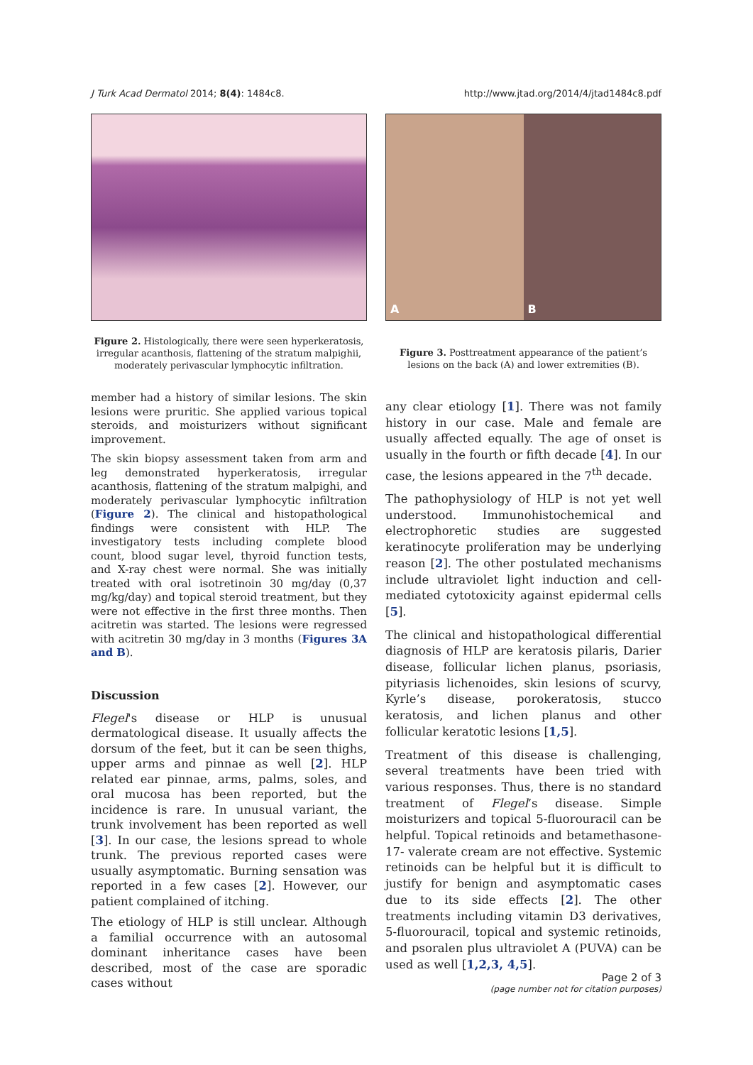J Turk Acad Dermatol 2014; 8(4): 1484c8. http://www.jtad.org/2014/4/jtad1484c8.pdf
Figure 2. Histologically, there were seen hyperkeratosis, irregular acanthosis, flattening of the stratum malpighii, moderately perivascular lymphocytic infiltration.
member had a history of similar lesions. The skin lesions were pruritic. She applied various topical steroids, and moisturizers without significant improvement.
The skin biopsy assessment taken from arm and leg demonstrated hyperkeratosis, irregular acanthosis, flattening of the stratum malpighi, and moderately perivascular lymphocytic infiltration (Figure 2). The clinical and histopathological findings were consistent with HLP. The investigatory tests including complete blood count, blood sugar level, thyroid function tests, and X-ray chest were normal. She was initially treated with oral isotretinoin 30 mg/day (0,37 mg/kg/day) and topical steroid treatment, but they were not effective in the first three months. Then acitretin was started. The lesions were regressed with acitretin 30 mg/day in 3 months (Figures 3A and B).
Discussion
Flegel's disease or HLP is unusual dermatological disease. It usually affects the dorsum of the feet, but it can be seen thighs, upper arms and pinnae as well [2]. HLP related ear pinnae, arms, palms, soles, and oral mucosa has been reported, but the incidence is rare. In unusual variant, the trunk involvement has been reported as well [3]. In our case, the lesions spread to whole trunk. The previous reported cases were usually asymptomatic. Burning sensation was reported in a few cases [2]. However, our patient complained of itching.
The etiology of HLP is still unclear. Although a familial occurrence with an autosomal dominant inheritance cases have been described, most of the case are sporadic cases without
A B
Figure 3. Posttreatment appearance of the patient’s lesions on the back (A) and lower extremities (B).
any clear etiology [1]. There was not family history in our case. Male and female are usually affected equally. The age of onset is usually in the fourth or fifth decade [4]. In our case, the lesions appeared in the 7<sup>th</sup> decade.
The pathophysiology of HLP is not yet well understood. Immunohistochemical and electrophoretic studies are suggested keratinocyte proliferation may be underlying reason [2]. The other postulated mechanisms include ultraviolet light induction and cell-mediated cytotoxicity against epidermal cells [5].
The clinical and histopathological differential diagnosis of HLP are keratosis pilaris, Darier disease, follicular lichen planus, psoriasis, pityriasis lichenoides, skin lesions of scurvy, Kyrle’s disease, porokeratosis, stucco keratosis, and lichen planus and other follicular keratotic lesions [1,5].
Treatment of this disease is challenging, several treatments have been tried with various responses. Thus, there is no standard treatment of Flegel’s disease. Simple moisturizers and topical 5-fluorouracil can be helpful. Topical retinoids and betamethasone-17- valerate cream are not effective. Systemic retinoids can be helpful but it is difficult to justify for benign and asymptomatic cases due to its side effects [2]. The other treatments including vitamin D3 derivatives, 5-fluorouracil, topical and systemic retinoids, and psoralen plus ultraviolet A (PUVA) can be used as well [1,2,3, 4,5].
Page 2 of 3
(page number not for citation purposes)